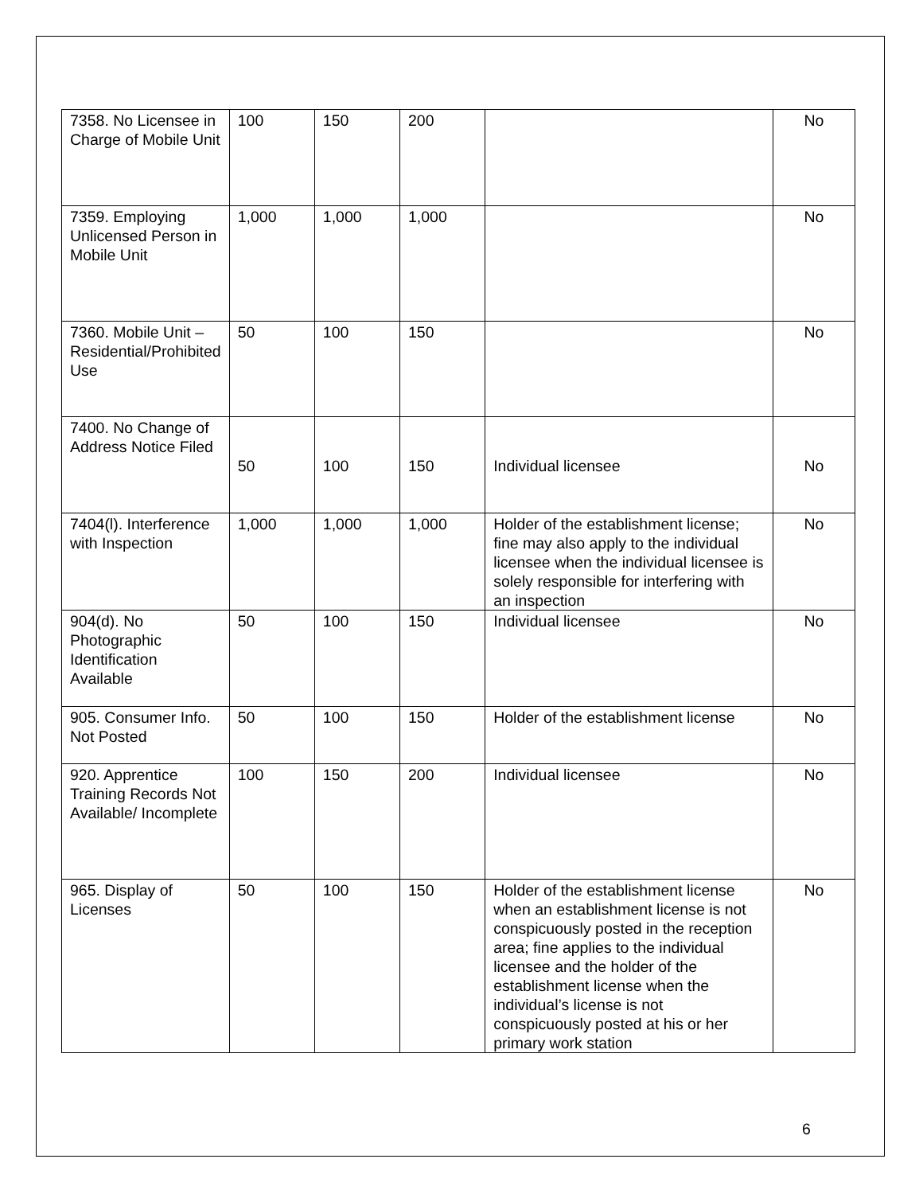| 7358. No Licensee in Charge of Mobile Unit | 100 | 150 | 200 | | No |
| 7359. Employing Unlicensed Person in Mobile Unit | 1,000 | 1,000 | 1,000 | | No |
| 7360. Mobile Unit – Residential/Prohibited Use | 50 | 100 | 150 | | No |
| 7400. No Change of Address Notice Filed | 50 | 100 | 150 | Individual licensee | No |
| 7404(l). Interference with Inspection | 1,000 | 1,000 | 1,000 | Holder of the establishment license; fine may also apply to the individual licensee when the individual licensee is solely responsible for interfering with an inspection | No |
| 904(d). No Photographic Identification Available | 50 | 100 | 150 | Individual licensee | No |
| 905. Consumer Info. Not Posted | 50 | 100 | 150 | Holder of the establishment license | No |
| 920. Apprentice Training Records Not Available/ Incomplete | 100 | 150 | 200 | Individual licensee | No |
| 965. Display of Licenses | 50 | 100 | 150 | Holder of the establishment license when an establishment license is not conspicuously posted in the reception area; fine applies to the individual licensee and the holder of the establishment license when the individual’s license is not conspicuously posted at his or her primary work station | No |
6